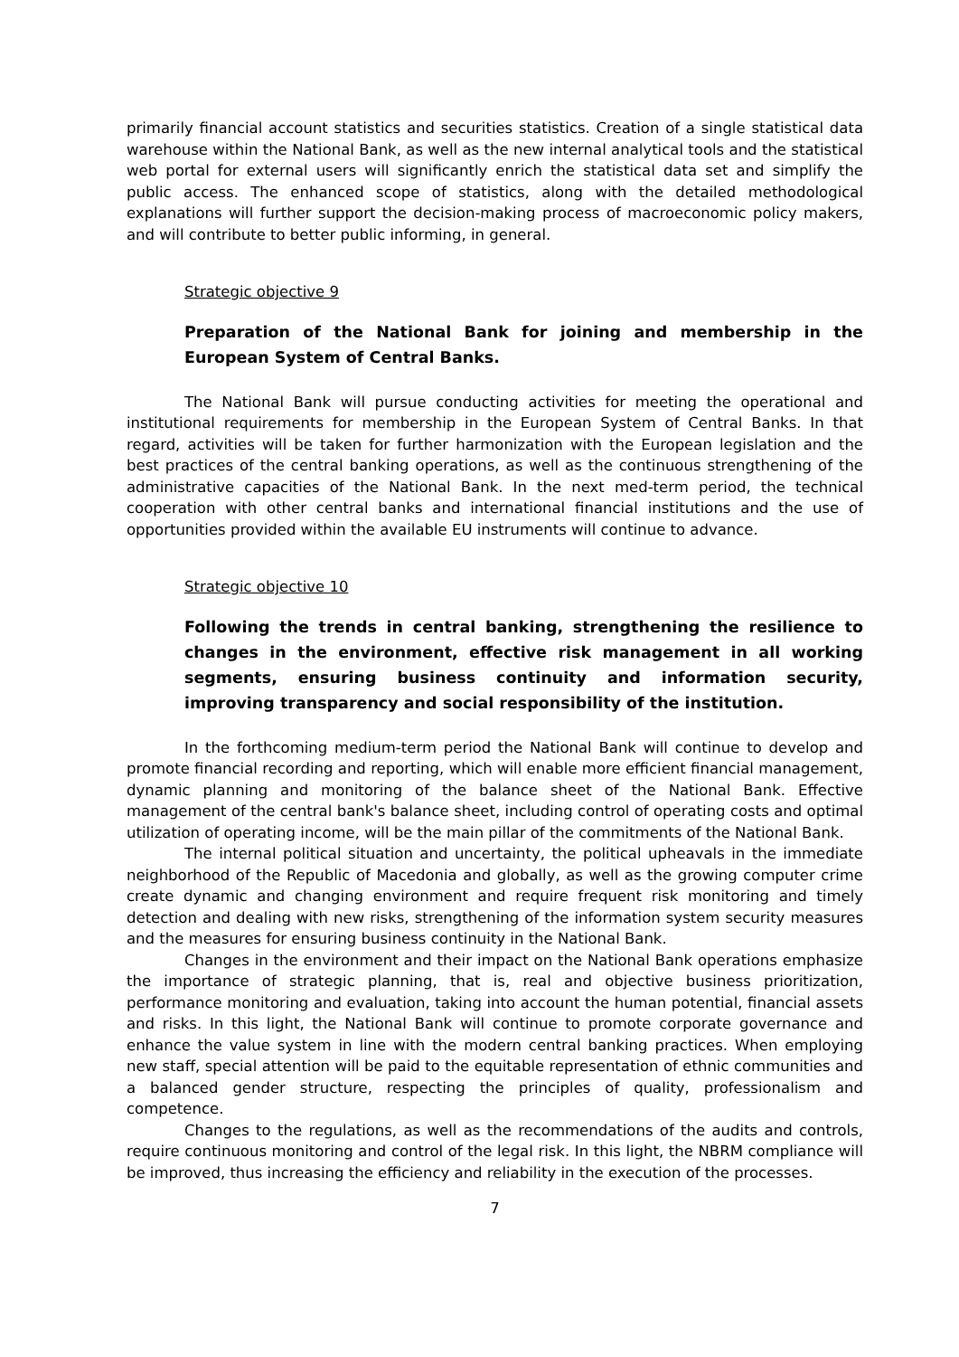primarily financial account statistics and securities statistics. Creation of a single statistical data warehouse within the National Bank, as well as the new internal analytical tools and the statistical web portal for external users will significantly enrich the statistical data set and simplify the public access. The enhanced scope of statistics, along with the detailed methodological explanations will further support the decision-making process of macroeconomic policy makers, and will contribute to better public informing, in general.
Strategic objective 9
Preparation of the National Bank for joining and membership in the European System of Central Banks.
The National Bank will pursue conducting activities for meeting the operational and institutional requirements for membership in the European System of Central Banks. In that regard, activities will be taken for further harmonization with the European legislation and the best practices of the central banking operations, as well as the continuous strengthening of the administrative capacities of the National Bank. In the next med-term period, the technical cooperation with other central banks and international financial institutions and the use of opportunities provided within the available EU instruments will continue to advance.
Strategic objective 10
Following the trends in central banking, strengthening the resilience to changes in the environment, effective risk management in all working segments, ensuring business continuity and information security, improving transparency and social responsibility of the institution.
In the forthcoming medium-term period the National Bank will continue to develop and promote financial recording and reporting, which will enable more efficient financial management, dynamic planning and monitoring of the balance sheet of the National Bank. Effective management of the central bank's balance sheet, including control of operating costs and optimal utilization of operating income, will be the main pillar of the commitments of the National Bank.
The internal political situation and uncertainty, the political upheavals in the immediate neighborhood of the Republic of Macedonia and globally, as well as the growing computer crime create dynamic and changing environment and require frequent risk monitoring and timely detection and dealing with new risks, strengthening of the information system security measures and the measures for ensuring business continuity in the National Bank.
Changes in the environment and their impact on the National Bank operations emphasize the importance of strategic planning, that is, real and objective business prioritization, performance monitoring and evaluation, taking into account the human potential, financial assets and risks. In this light, the National Bank will continue to promote corporate governance and enhance the value system in line with the modern central banking practices. When employing new staff, special attention will be paid to the equitable representation of ethnic communities and a balanced gender structure, respecting the principles of quality, professionalism and competence.
Changes to the regulations, as well as the recommendations of the audits and controls, require continuous monitoring and control of the legal risk. In this light, the NBRM compliance will be improved, thus increasing the efficiency and reliability in the execution of the processes.
7